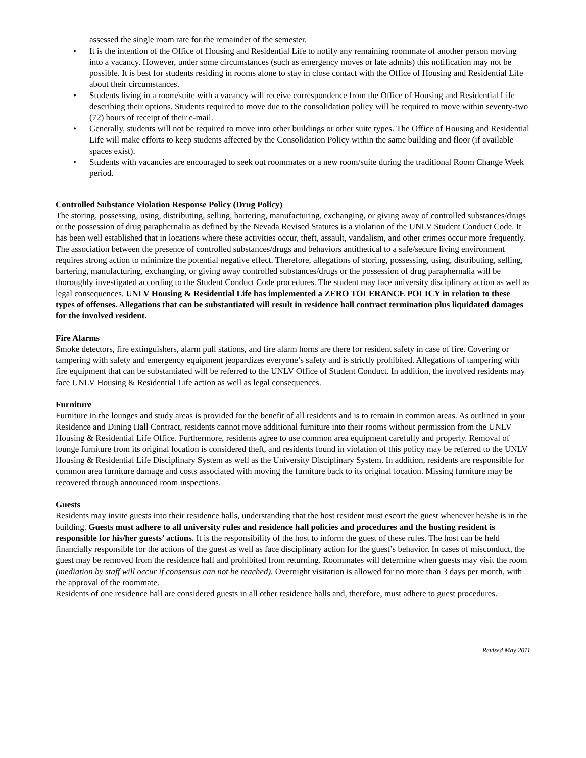assessed the single room rate for the remainder of the semester.
• It is the intention of the Office of Housing and Residential Life to notify any remaining roommate of another person moving into a vacancy. However, under some circumstances (such as emergency moves or late admits) this notification may not be possible. It is best for students residing in rooms alone to stay in close contact with the Office of Housing and Residential Life about their circumstances.
• Students living in a room/suite with a vacancy will receive correspondence from the Office of Housing and Residential Life describing their options. Students required to move due to the consolidation policy will be required to move within seventy-two (72) hours of receipt of their e-mail.
• Generally, students will not be required to move into other buildings or other suite types. The Office of Housing and Residential Life will make efforts to keep students affected by the Consolidation Policy within the same building and floor (if available spaces exist).
• Students with vacancies are encouraged to seek out roommates or a new room/suite during the traditional Room Change Week period.
Controlled Substance Violation Response Policy (Drug Policy)
The storing, possessing, using, distributing, selling, bartering, manufacturing, exchanging, or giving away of controlled substances/drugs or the possession of drug paraphernalia as defined by the Nevada Revised Statutes is a violation of the UNLV Student Conduct Code. It has been well established that in locations where these activities occur, theft, assault, vandalism, and other crimes occur more frequently. The association between the presence of controlled substances/drugs and behaviors antithetical to a safe/secure living environment requires strong action to minimize the potential negative effect. Therefore, allegations of storing, possessing, using, distributing, selling, bartering, manufacturing, exchanging, or giving away controlled substances/drugs or the possession of drug paraphernalia will be thoroughly investigated according to the Student Conduct Code procedures. The student may face university disciplinary action as well as legal consequences. UNLV Housing & Residential Life has implemented a ZERO TOLERANCE POLICY in relation to these types of offenses. Allegations that can be substantiated will result in residence hall contract termination plus liquidated damages for the involved resident.
Fire Alarms
Smoke detectors, fire extinguishers, alarm pull stations, and fire alarm horns are there for resident safety in case of fire. Covering or tampering with safety and emergency equipment jeopardizes everyone’s safety and is strictly prohibited. Allegations of tampering with fire equipment that can be substantiated will be referred to the UNLV Office of Student Conduct. In addition, the involved residents may face UNLV Housing & Residential Life action as well as legal consequences.
Furniture
Furniture in the lounges and study areas is provided for the benefit of all residents and is to remain in common areas. As outlined in your Residence and Dining Hall Contract, residents cannot move additional furniture into their rooms without permission from the UNLV Housing & Residential Life Office. Furthermore, residents agree to use common area equipment carefully and properly. Removal of lounge furniture from its original location is considered theft, and residents found in violation of this policy may be referred to the UNLV Housing & Residential Life Disciplinary System as well as the University Disciplinary System. In addition, residents are responsible for common area furniture damage and costs associated with moving the furniture back to its original location. Missing furniture may be recovered through announced room inspections.
Guests
Residents may invite guests into their residence halls, understanding that the host resident must escort the guest whenever he/she is in the building. Guests must adhere to all university rules and residence hall policies and procedures and the hosting resident is responsible for his/her guests’ actions. It is the responsibility of the host to inform the guest of these rules. The host can be held financially responsible for the actions of the guest as well as face disciplinary action for the guest’s behavior. In cases of misconduct, the guest may be removed from the residence hall and prohibited from returning. Roommates will determine when guests may visit the room (mediation by staff will occur if consensus can not be reached). Overnight visitation is allowed for no more than 3 days per month, with the approval of the roommate.
Residents of one residence hall are considered guests in all other residence halls and, therefore, must adhere to guest procedures.
Revised May 2011